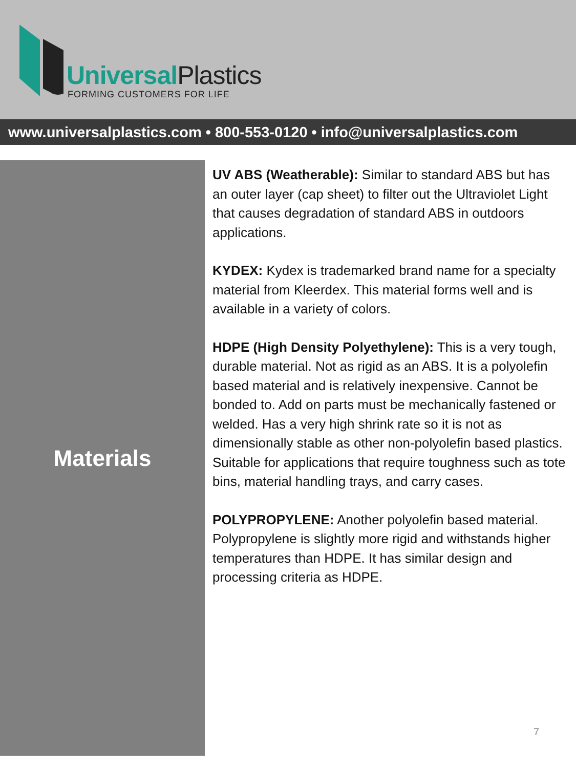Universal Plastics
FORMING CUSTOMERS FOR LIFE
www.universalplastics.com • 800-553-0120 • info@universalplastics.com
Materials
UV ABS (Weatherable): Similar to standard ABS but has an outer layer (cap sheet) to filter out the Ultraviolet Light that causes degradation of standard ABS in outdoors applications.
KYDEX: Kydex is trademarked brand name for a specialty material from Kleerdex. This material forms well and is available in a variety of colors.
HDPE (High Density Polyethylene): This is a very tough, durable material. Not as rigid as an ABS. It is a polyolefin based material and is relatively inexpensive. Cannot be bonded to. Add on parts must be mechanically fastened or welded. Has a very high shrink rate so it is not as dimensionally stable as other non-polyolefin based plastics. Suitable for applications that require toughness such as tote bins, material handling trays, and carry cases.
POLYPROPYLENE: Another polyolefin based material. Polypropylene is slightly more rigid and withstands higher temperatures than HDPE. It has similar design and processing criteria as HDPE.
7